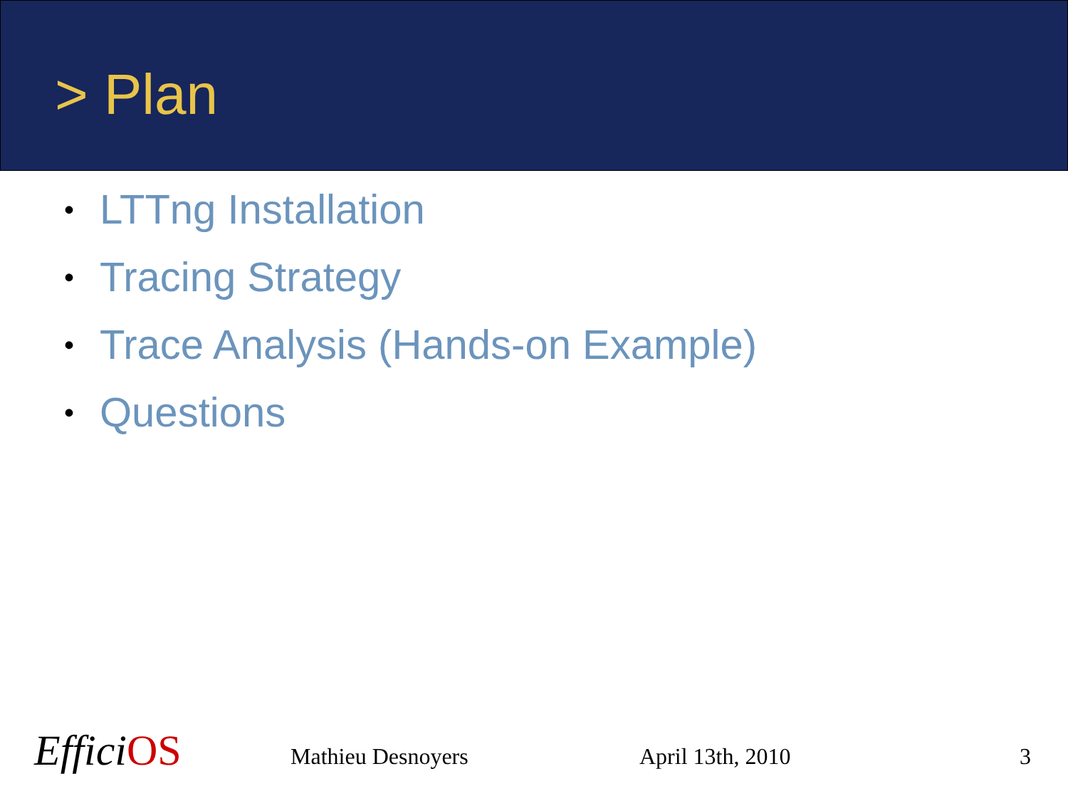> Plan
• LTTng Installation
• Tracing Strategy
• Trace Analysis (Hands-on Example)
• Questions
EfficiOS Mathieu Desnoyers April 13th, 2010 3